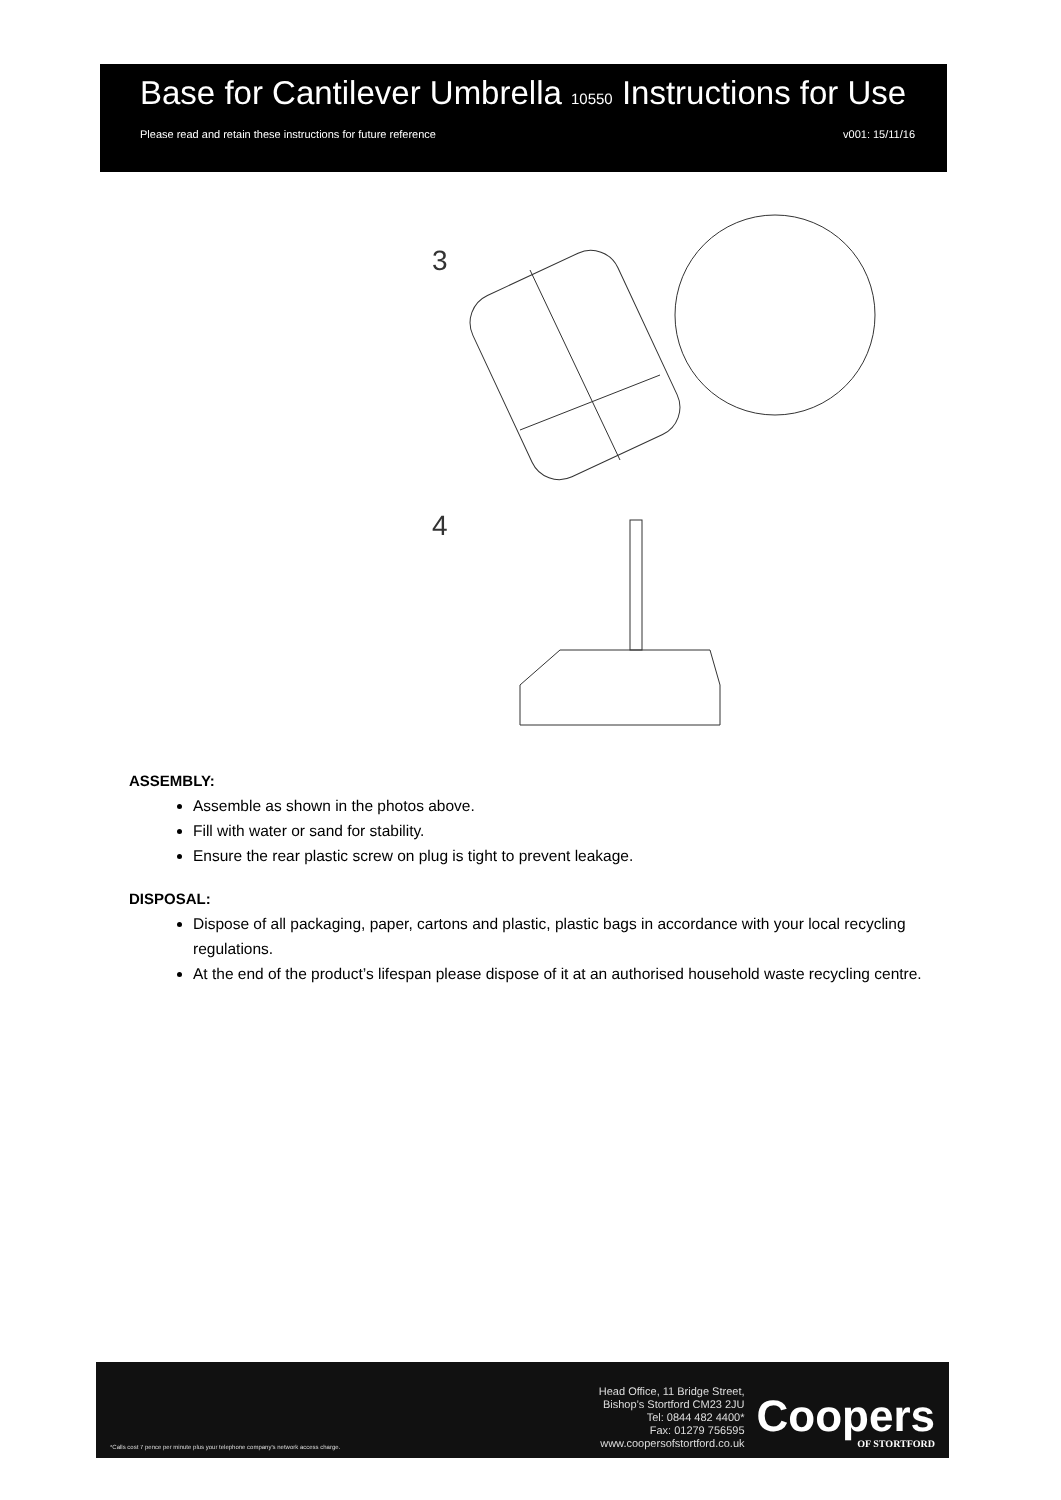Base for Cantilever Umbrella 10550 Instructions for Use
Please read and retain these instructions for future reference v001: 15/11/16
3
4
ASSEMBLY:
Assemble as shown in the photos above.
Fill with water or sand for stability.
Ensure the rear plastic screw on plug is tight to prevent leakage.
DISPOSAL:
Dispose of all packaging, paper, cartons and plastic, plastic bags in accordance with your local recycling regulations.
At the end of the product’s lifespan please dispose of it at an authorised household waste recycling centre.
*Calls cost 7 pence per minute plus your telephone company's network access charge.
Head Office, 11 Bridge Street,
Bishop’s Stortford CM23 2JU
Tel: 0844 482 4400*
Fax: 01279 756595
www.coopersofstortford.co.uk
Coopers
OF STORTFORD